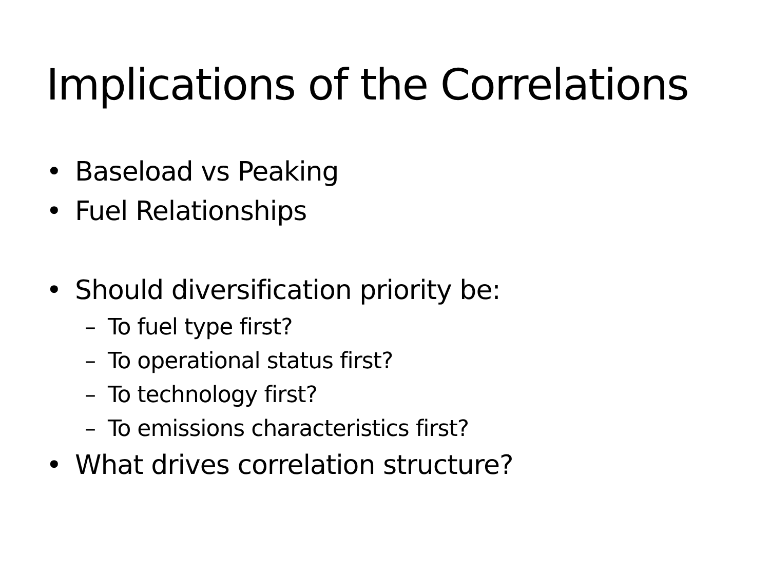Implications of the Correlations
• Baseload vs Peaking
• Fuel Relationships
• Should diversification priority be:
– To fuel type first?
– To operational status first?
– To technology first?
– To emissions characteristics first?
• What drives correlation structure?